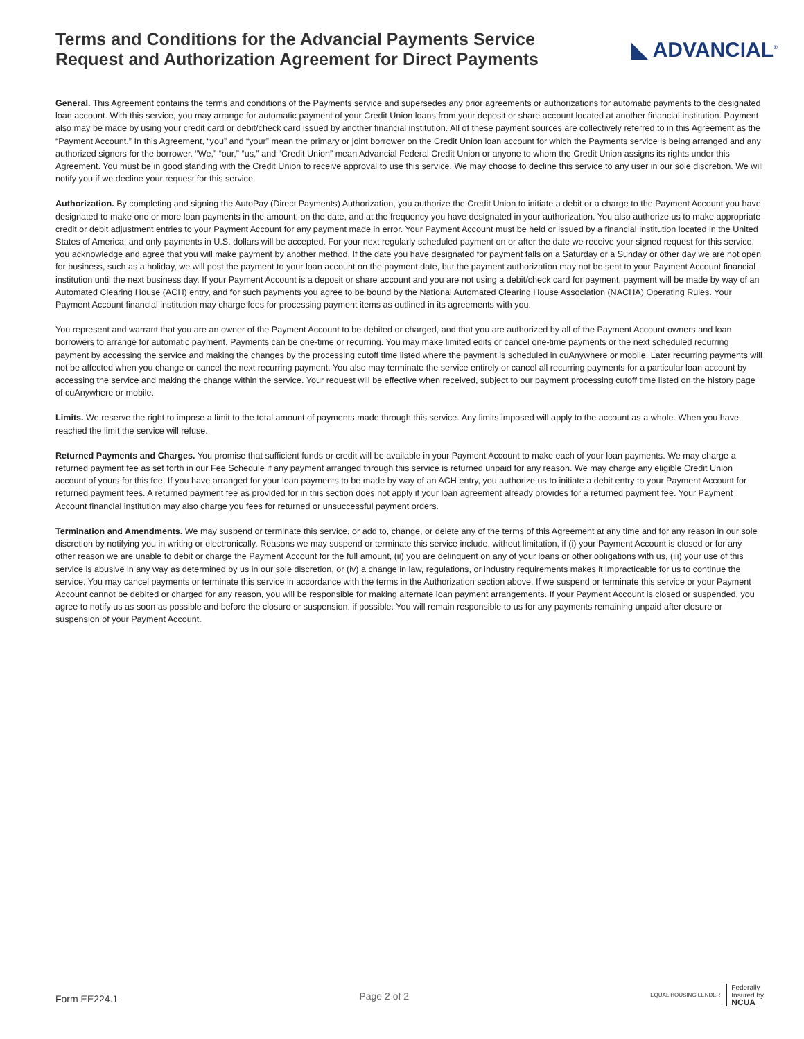Terms and Conditions for the Advancial Payments Service
Request and Authorization Agreement for Direct Payments
◣ ADVANCIAL<sup>®</sup>
General. This Agreement contains the terms and conditions of the Payments service and supersedes any prior agreements or authorizations for automatic payments to the designated loan account. With this service, you may arrange for automatic payment of your Credit Union loans from your deposit or share account located at another financial institution. Payment also may be made by using your credit card or debit/check card issued by another financial institution. All of these payment sources are collectively referred to in this Agreement as the “Payment Account.” In this Agreement, “you” and “your” mean the primary or joint borrower on the Credit Union loan account for which the Payments service is being arranged and any authorized signers for the borrower. “We,” “our,” “us,” and “Credit Union” mean Advancial Federal Credit Union or anyone to whom the Credit Union assigns its rights under this Agreement. You must be in good standing with the Credit Union to receive approval to use this service. We may choose to decline this service to any user in our sole discretion. We will notify you if we decline your request for this service.
Authorization. By completing and signing the AutoPay (Direct Payments) Authorization, you authorize the Credit Union to initiate a debit or a charge to the Payment Account you have designated to make one or more loan payments in the amount, on the date, and at the frequency you have designated in your authorization. You also authorize us to make appropriate credit or debit adjustment entries to your Payment Account for any payment made in error. Your Payment Account must be held or issued by a financial institution located in the United States of America, and only payments in U.S. dollars will be accepted. For your next regularly scheduled payment on or after the date we receive your signed request for this service, you acknowledge and agree that you will make payment by another method. If the date you have designated for payment falls on a Saturday or a Sunday or other day we are not open for business, such as a holiday, we will post the payment to your loan account on the payment date, but the payment authorization may not be sent to your Payment Account financial institution until the next business day. If your Payment Account is a deposit or share account and you are not using a debit/check card for payment, payment will be made by way of an Automated Clearing House (ACH) entry, and for such payments you agree to be bound by the National Automated Clearing House Association (NACHA) Operating Rules. Your Payment Account financial institution may charge fees for processing payment items as outlined in its agreements with you.
You represent and warrant that you are an owner of the Payment Account to be debited or charged, and that you are authorized by all of the Payment Account owners and loan borrowers to arrange for automatic payment. Payments can be one-time or recurring. You may make limited edits or cancel one-time payments or the next scheduled recurring payment by accessing the service and making the changes by the processing cutoff time listed where the payment is scheduled in cuAnywhere or mobile. Later recurring payments will not be affected when you change or cancel the next recurring payment. You also may terminate the service entirely or cancel all recurring payments for a particular loan account by accessing the service and making the change within the service. Your request will be effective when received, subject to our payment processing cutoff time listed on the history page of cuAnywhere or mobile.
Limits. We reserve the right to impose a limit to the total amount of payments made through this service. Any limits imposed will apply to the account as a whole. When you have reached the limit the service will refuse.
Returned Payments and Charges. You promise that sufficient funds or credit will be available in your Payment Account to make each of your loan payments. We may charge a returned payment fee as set forth in our Fee Schedule if any payment arranged through this service is returned unpaid for any reason. We may charge any eligible Credit Union account of yours for this fee. If you have arranged for your loan payments to be made by way of an ACH entry, you authorize us to initiate a debit entry to your Payment Account for returned payment fees. A returned payment fee as provided for in this section does not apply if your loan agreement already provides for a returned payment fee. Your Payment Account financial institution may also charge you fees for returned or unsuccessful payment orders.
Termination and Amendments. We may suspend or terminate this service, or add to, change, or delete any of the terms of this Agreement at any time and for any reason in our sole discretion by notifying you in writing or electronically. Reasons we may suspend or terminate this service include, without limitation, if (i) your Payment Account is closed or for any other reason we are unable to debit or charge the Payment Account for the full amount, (ii) you are delinquent on any of your loans or other obligations with us, (iii) your use of this service is abusive in any way as determined by us in our sole discretion, or (iv) a change in law, regulations, or industry requirements makes it impracticable for us to continue the service. You may cancel payments or terminate this service in accordance with the terms in the Authorization section above. If we suspend or terminate this service or your Payment Account cannot be debited or charged for any reason, you will be responsible for making alternate loan payment arrangements. If your Payment Account is closed or suspended, you agree to notify us as soon as possible and before the closure or suspension, if possible. You will remain responsible to us for any payments remaining unpaid after closure or suspension of your Payment Account.
Form EE224.1 Page 2 of 2 EQUAL HOUSING LENDER Federally
Insured by
NCUA